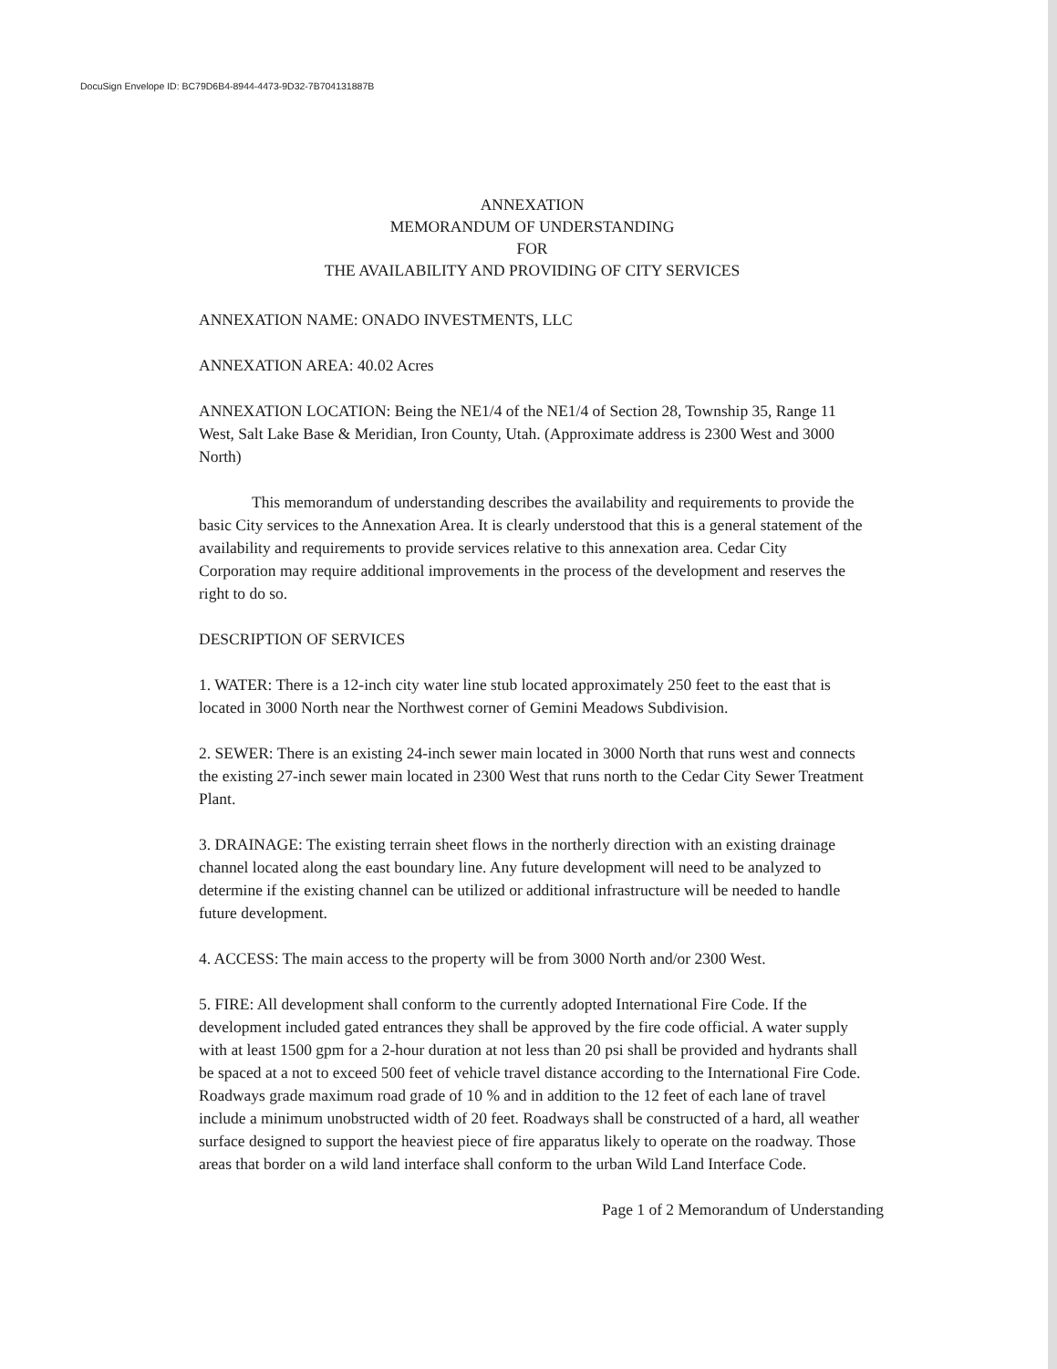DocuSign Envelope ID: BC79D6B4-8944-4473-9D32-7B704131887B
ANNEXATION
MEMORANDUM OF UNDERSTANDING
FOR
THE AVAILABILITY AND PROVIDING OF CITY SERVICES
ANNEXATION NAME: ONADO INVESTMENTS, LLC
ANNEXATION AREA: 40.02 Acres
ANNEXATION LOCATION: Being the NE1/4 of the NE1/4 of Section 28, Township 35, Range 11 West, Salt Lake Base & Meridian, Iron County, Utah. (Approximate address is 2300 West and 3000 North)
This memorandum of understanding describes the availability and requirements to provide the basic City services to the Annexation Area. It is clearly understood that this is a general statement of the availability and requirements to provide services relative to this annexation area. Cedar City Corporation may require additional improvements in the process of the development and reserves the right to do so.
DESCRIPTION OF SERVICES
1. WATER: There is a 12-inch city water line stub located approximately 250 feet to the east that is located in 3000 North near the Northwest corner of Gemini Meadows Subdivision.
2. SEWER: There is an existing 24-inch sewer main located in 3000 North that runs west and connects the existing 27-inch sewer main located in 2300 West that runs north to the Cedar City Sewer Treatment Plant.
3. DRAINAGE: The existing terrain sheet flows in the northerly direction with an existing drainage channel located along the east boundary line. Any future development will need to be analyzed to determine if the existing channel can be utilized or additional infrastructure will be needed to handle future development.
4. ACCESS: The main access to the property will be from 3000 North and/or 2300 West.
5. FIRE: All development shall conform to the currently adopted International Fire Code. If the development included gated entrances they shall be approved by the fire code official. A water supply with at least 1500 gpm for a 2-hour duration at not less than 20 psi shall be provided and hydrants shall be spaced at a not to exceed 500 feet of vehicle travel distance according to the International Fire Code. Roadways grade maximum road grade of 10 % and in addition to the 12 feet of each lane of travel include a minimum unobstructed width of 20 feet. Roadways shall be constructed of a hard, all weather surface designed to support the heaviest piece of fire apparatus likely to operate on the roadway. Those areas that border on a wild land interface shall conform to the urban Wild Land Interface Code.
Page 1 of 2 Memorandum of Understanding